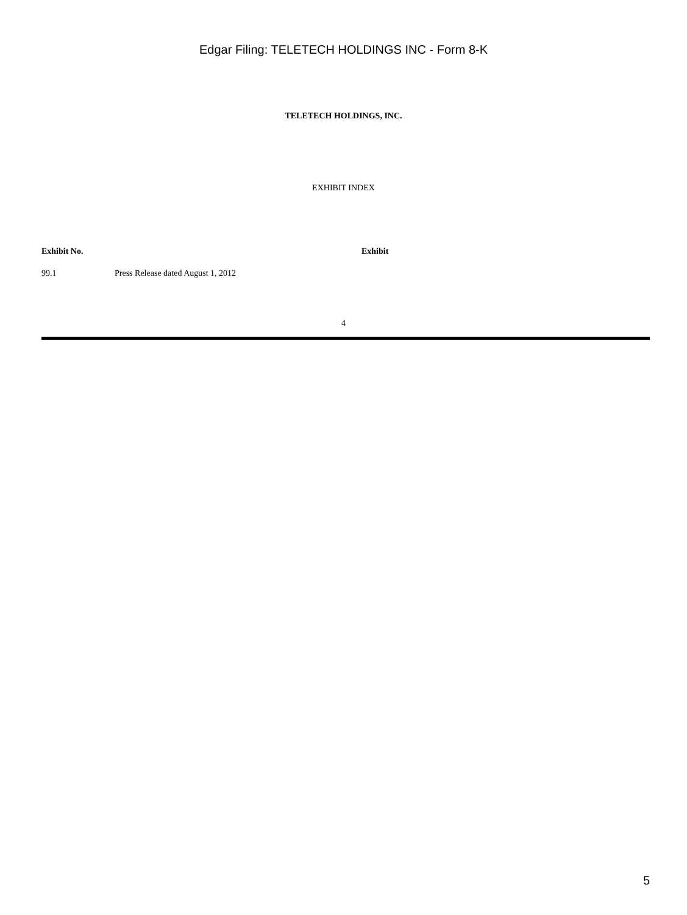Edgar Filing: TELETECH HOLDINGS INC - Form 8-K
TELETECH HOLDINGS, INC.
EXHIBIT INDEX
| Exhibit No. | Exhibit |
| --- | --- |
| 99.1 | Press Release dated August 1, 2012 |
4
5